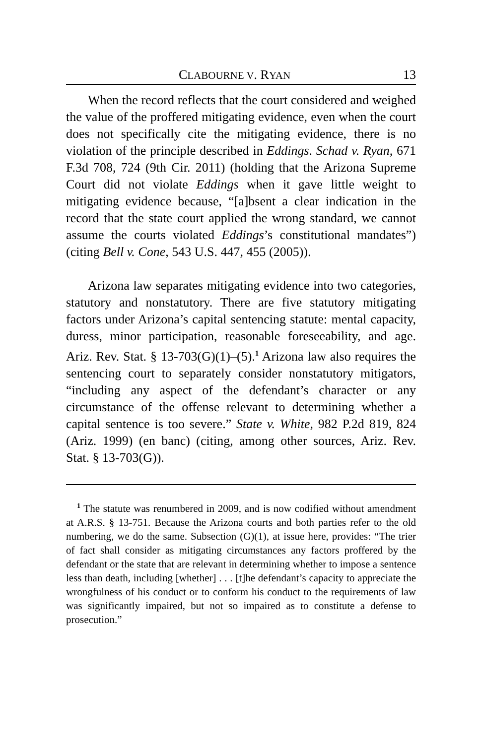CLABOURNE V. RYAN 13
When the record reflects that the court considered and weighed the value of the proffered mitigating evidence, even when the court does not specifically cite the mitigating evidence, there is no violation of the principle described in Eddings. Schad v. Ryan, 671 F.3d 708, 724 (9th Cir. 2011) (holding that the Arizona Supreme Court did not violate Eddings when it gave little weight to mitigating evidence because, “[a]bsent a clear indication in the record that the state court applied the wrong standard, we cannot assume the courts violated Eddings’s constitutional mandates”) (citing Bell v. Cone, 543 U.S. 447, 455 (2005)).
Arizona law separates mitigating evidence into two categories, statutory and nonstatutory. There are five statutory mitigating factors under Arizona’s capital sentencing statute: mental capacity, duress, minor participation, reasonable foreseeability, and age. Ariz. Rev. Stat. § 13-703(G)(1)–(5).<sup>1</sup> Arizona law also requires the sentencing court to separately consider nonstatutory mitigators, “including any aspect of the defendant’s character or any circumstance of the offense relevant to determining whether a capital sentence is too severe.” State v. White, 982 P.2d 819, 824 (Ariz. 1999) (en banc) (citing, among other sources, Ariz. Rev. Stat. § 13-703(G)).
<sup>1</sup> The statute was renumbered in 2009, and is now codified without amendment at A.R.S. § 13-751. Because the Arizona courts and both parties refer to the old numbering, we do the same. Subsection (G)(1), at issue here, provides: “The trier of fact shall consider as mitigating circumstances any factors proffered by the defendant or the state that are relevant in determining whether to impose a sentence less than death, including [whether] . . . [t]he defendant’s capacity to appreciate the wrongfulness of his conduct or to conform his conduct to the requirements of law was significantly impaired, but not so impaired as to constitute a defense to prosecution.”